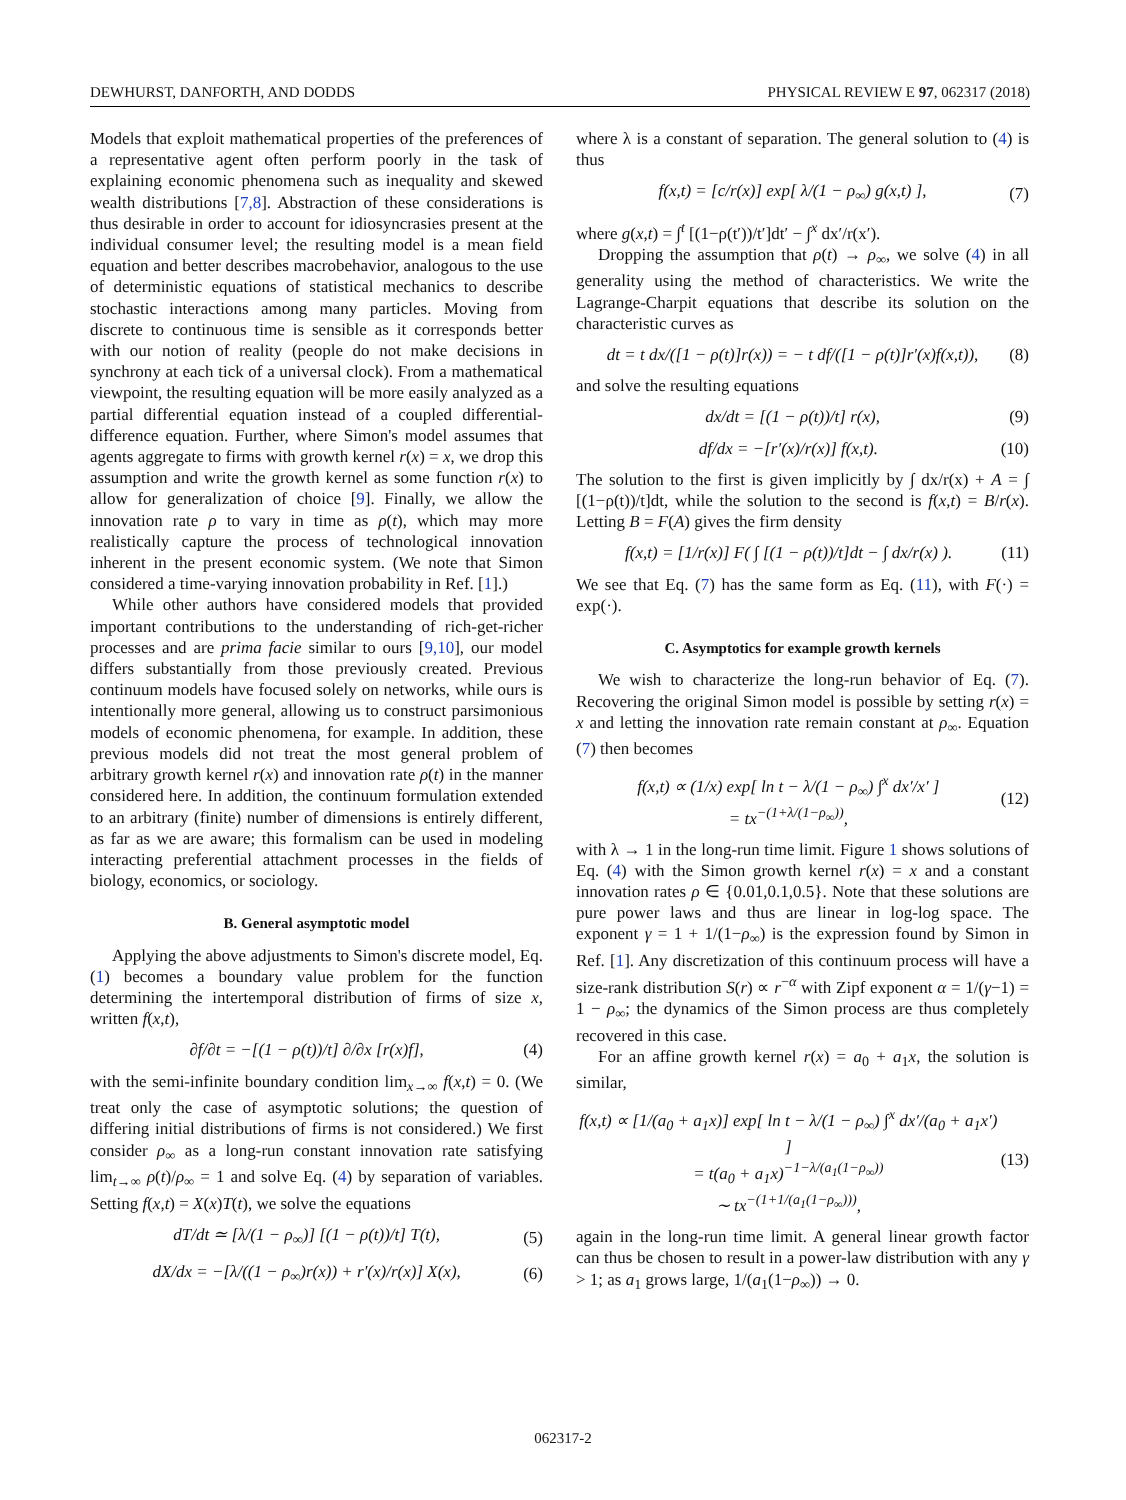DEWHURST, DANFORTH, AND DODDS PHYSICAL REVIEW E 97, 062317 (2018)
Models that exploit mathematical properties of the preferences of a representative agent often perform poorly in the task of explaining economic phenomena such as inequality and skewed wealth distributions [7,8]. Abstraction of these considerations is thus desirable in order to account for idiosyncrasies present at the individual consumer level; the resulting model is a mean field equation and better describes macrobehavior, analogous to the use of deterministic equations of statistical mechanics to describe stochastic interactions among many particles. Moving from discrete to continuous time is sensible as it corresponds better with our notion of reality (people do not make decisions in synchrony at each tick of a universal clock). From a mathematical viewpoint, the resulting equation will be more easily analyzed as a partial differential equation instead of a coupled differential-difference equation. Further, where Simon's model assumes that agents aggregate to firms with growth kernel r(x) = x, we drop this assumption and write the growth kernel as some function r(x) to allow for generalization of choice [9]. Finally, we allow the innovation rate ρ to vary in time as ρ(t), which may more realistically capture the process of technological innovation inherent in the present economic system. (We note that Simon considered a time-varying innovation probability in Ref. [1].)
While other authors have considered models that provided important contributions to the understanding of rich-get-richer processes and are prima facie similar to ours [9,10], our model differs substantially from those previously created. Previous continuum models have focused solely on networks, while ours is intentionally more general, allowing us to construct parsimonious models of economic phenomena, for example. In addition, these previous models did not treat the most general problem of arbitrary growth kernel r(x) and innovation rate ρ(t) in the manner considered here. In addition, the continuum formulation extended to an arbitrary (finite) number of dimensions is entirely different, as far as we are aware; this formalism can be used in modeling interacting preferential attachment processes in the fields of biology, economics, or sociology.
B. General asymptotic model
Applying the above adjustments to Simon's discrete model, Eq. (1) becomes a boundary value problem for the function determining the intertemporal distribution of firms of size x, written f(x,t),
∂f/∂t = −[(1 − ρ(t))/t] ∂/∂x [r(x)f], (4)
with the semi-infinite boundary condition lim<sub>x→∞</sub> f(x,t) = 0. (We treat only the case of asymptotic solutions; the question of differing initial distributions of firms is not considered.) We first consider ρ<sub>∞</sub> as a long-run constant innovation rate satisfying lim<sub>t→∞</sub> ρ(t)/ρ<sub>∞</sub> = 1 and solve Eq. (4) by separation of variables. Setting f(x,t) = X(x)T(t), we solve the equations
dT/dt ≃ [λ/(1 − ρ<sub>∞</sub>)] [(1 − ρ(t))/t] T(t), (5)
dX/dx = −[λ/((1 − ρ<sub>∞</sub>)r(x)) + r′(x)/r(x)] X(x), (6)
where λ is a constant of separation. The general solution to (4) is thus
f(x,t) = [c/r(x)] exp[ λ/(1 − ρ<sub>∞</sub>) g(x,t) ], (7)
where g(x,t) = ∫<sup>t</sup> [(1−ρ(t′))/t′]dt′ − ∫<sup>x</sup> dx′/r(x′).
Dropping the assumption that ρ(t) → ρ<sub>∞</sub>, we solve (4) in all generality using the method of characteristics. We write the Lagrange-Charpit equations that describe its solution on the characteristic curves as
dt = t dx/([1 − ρ(t)]r(x)) = − t df/([1 − ρ(t)]r′(x)f(x,t)), (8)
and solve the resulting equations
dx/dt = [(1 − ρ(t))/t] r(x), (9)
df/dx = −[r′(x)/r(x)] f(x,t). (10)
The solution to the first is given implicitly by ∫ dx/r(x) + A = ∫ [(1−ρ(t))/t]dt, while the solution to the second is f(x,t) = B/r(x). Letting B = F(A) gives the firm density
f(x,t) = [1/r(x)] F( ∫ [(1 − ρ(t))/t]dt − ∫ dx/r(x) ). (11)
We see that Eq. (7) has the same form as Eq. (11), with F(·) = exp(·).
C. Asymptotics for example growth kernels
We wish to characterize the long-run behavior of Eq. (7). Recovering the original Simon model is possible by setting r(x) = x and letting the innovation rate remain constant at ρ<sub>∞</sub>. Equation (7) then becomes
f(x,t) ∝ (1/x) exp[ ln t − λ/(1 − ρ<sub>∞</sub>) ∫<sup>x</sup> dx′/x′ ]
= tx<sup>−(1+λ/(1−ρ<sub>∞</sub>))</sup>, (12)
with λ → 1 in the long-run time limit. Figure 1 shows solutions of Eq. (4) with the Simon growth kernel r(x) = x and a constant innovation rates ρ ∈ {0.01,0.1,0.5}. Note that these solutions are pure power laws and thus are linear in log-log space. The exponent γ = 1 + 1/(1−ρ<sub>∞</sub>) is the expression found by Simon in Ref. [1]. Any discretization of this continuum process will have a size-rank distribution S(r) ∝ r<sup>−α</sup> with Zipf exponent α = 1/(γ−1) = 1 − ρ<sub>∞</sub>; the dynamics of the Simon process are thus completely recovered in this case.
For an affine growth kernel r(x) = a<sub>0</sub> + a<sub>1</sub>x, the solution is similar,
f(x,t) ∝ [1/(a<sub>0</sub> + a<sub>1</sub>x)] exp[ ln t − λ/(1 − ρ<sub>∞</sub>) ∫<sup>x</sup> dx′/(a<sub>0</sub> + a<sub>1</sub>x′) ]
= t(a<sub>0</sub> + a<sub>1</sub>x)<sup>−1−λ/(a<sub>1</sub>(1−ρ<sub>∞</sub>))</sup>
∼ tx<sup>−(1+1/(a<sub>1</sub>(1−ρ<sub>∞</sub>)))</sup>, (13)
again in the long-run time limit. A general linear growth factor can thus be chosen to result in a power-law distribution with any γ > 1; as a<sub>1</sub> grows large, 1/(a<sub>1</sub>(1−ρ<sub>∞</sub>)) → 0.
062317-2